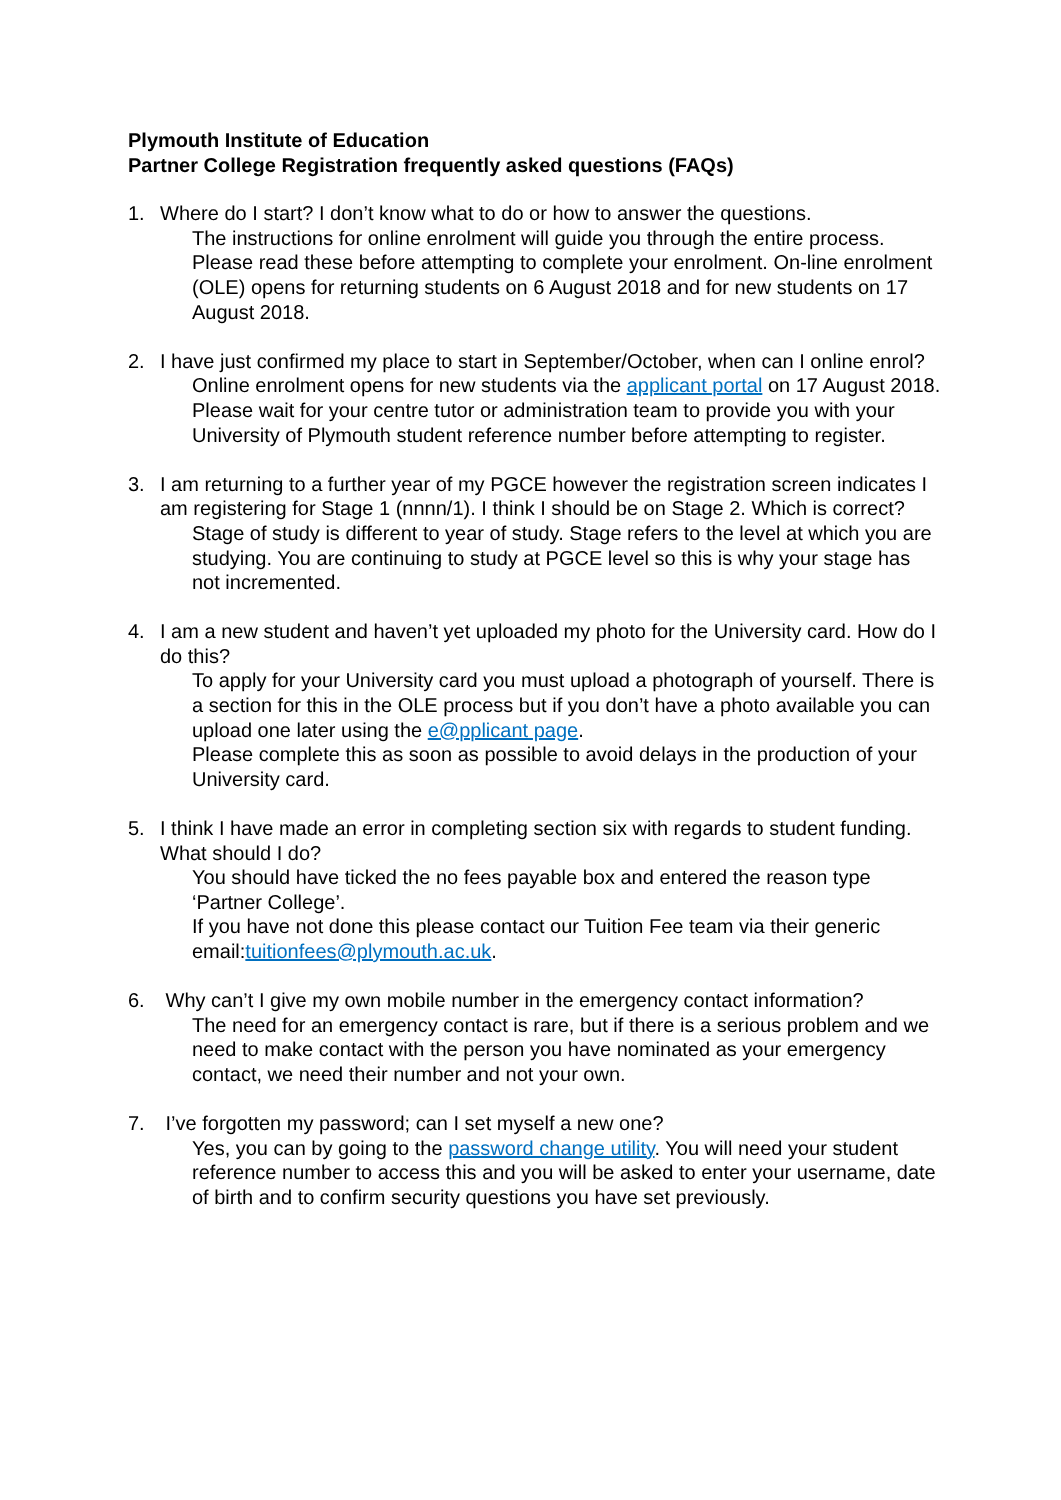Plymouth Institute of Education
Partner College Registration frequently asked questions (FAQs)
1. Where do I start? I don’t know what to do or how to answer the questions.
The instructions for online enrolment will guide you through the entire process. Please read these before attempting to complete your enrolment. On-line enrolment (OLE) opens for returning students on 6 August 2018 and for new students on 17 August 2018.
2. I have just confirmed my place to start in September/October, when can I online enrol?
Online enrolment opens for new students via the applicant portal on 17 August 2018.
Please wait for your centre tutor or administration team to provide you with your University of Plymouth student reference number before attempting to register.
3. I am returning to a further year of my PGCE however the registration screen indicates I am registering for Stage 1 (nnnn/1). I think I should be on Stage 2. Which is correct?
Stage of study is different to year of study. Stage refers to the level at which you are studying. You are continuing to study at PGCE level so this is why your stage has not incremented.
4. I am a new student and haven’t yet uploaded my photo for the University card. How do I do this?
To apply for your University card you must upload a photograph of yourself. There is a section for this in the OLE process but if you don’t have a photo available you can upload one later using the e@pplicant page.
Please complete this as soon as possible to avoid delays in the production of your University card.
5. I think I have made an error in completing section six with regards to student funding. What should I do?
You should have ticked the no fees payable box and entered the reason type ‘Partner College’.
If you have not done this please contact our Tuition Fee team via their generic email:tuitionfees@plymouth.ac.uk.
6. Why can’t I give my own mobile number in the emergency contact information?
The need for an emergency contact is rare, but if there is a serious problem and we need to make contact with the person you have nominated as your emergency contact, we need their number and not your own.
7. I’ve forgotten my password; can I set myself a new one?
Yes, you can by going to the password change utility. You will need your student reference number to access this and you will be asked to enter your username, date of birth and to confirm security questions you have set previously.